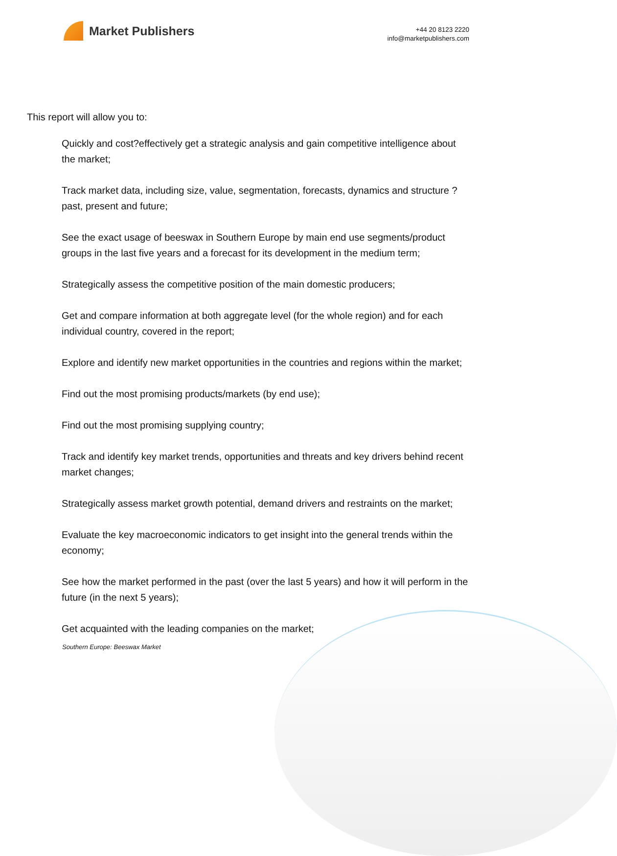Market Publishers
+44 20 8123 2220
info@marketpublishers.com
This report will allow you to:
Quickly and cost?effectively get a strategic analysis and gain competitive intelligence about the market;
Track market data, including size, value, segmentation, forecasts, dynamics and structure ? past, present and future;
See the exact usage of beeswax in Southern Europe by main end use segments/product groups in the last five years and a forecast for its development in the medium term;
Strategically assess the competitive position of the main domestic producers;
Get and compare information at both aggregate level (for the whole region) and for each individual country, covered in the report;
Explore and identify new market opportunities in the countries and regions within the market;
Find out the most promising products/markets (by end use);
Find out the most promising supplying country;
Track and identify key market trends, opportunities and threats and key drivers behind recent market changes;
Strategically assess market growth potential, demand drivers and restraints on the market;
Evaluate the key macroeconomic indicators to get insight into the general trends within the economy;
See how the market performed in the past (over the last 5 years) and how it will perform in the future (in the next 5 years);
Get acquainted with the leading companies on the market;
Southern Europe: Beeswax Market